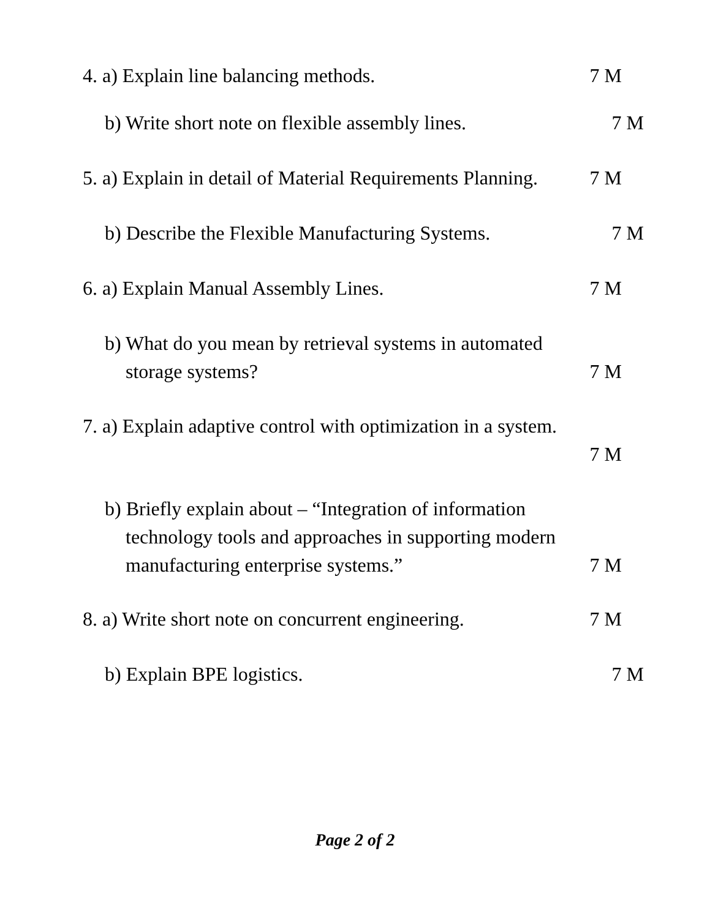4. a) Explain line balancing methods.
7 M
b) Write short note on flexible assembly lines.
7 M
5. a) Explain in detail of Material Requirements Planning.
7 M
b) Describe the Flexible Manufacturing Systems.
7 M
6. a) Explain Manual Assembly Lines.
7 M
b) What do you mean by retrieval systems in automated
storage systems?
7 M
7. a) Explain adaptive control with optimization in a system.
7 M
b) Briefly explain about – “Integration of information
technology tools and approaches in supporting modern
manufacturing enterprise systems.”
7 M
8. a) Write short note on concurrent engineering.
7 M
b) Explain BPE logistics.
7 M
Page 2 of 2